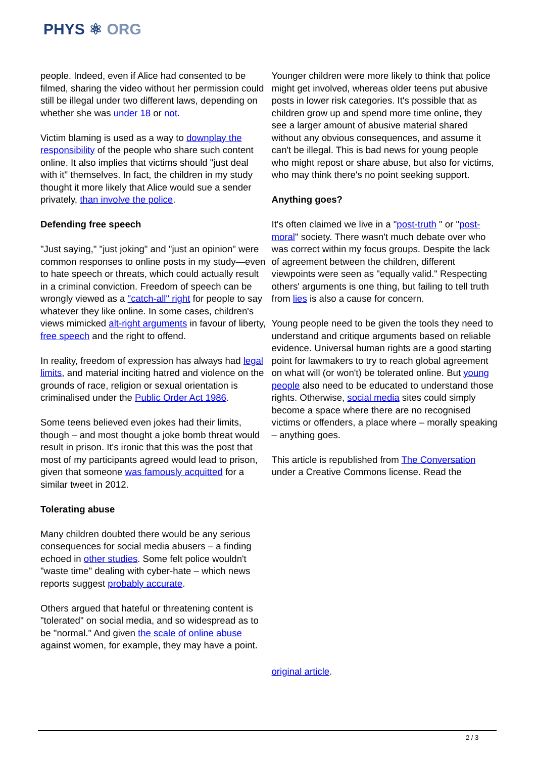PHYS ⚛ ORG
people. Indeed, even if Alice had consented to be filmed, sharing the video without her permission could still be illegal under two different laws, depending on whether she was under 18 or not.
Victim blaming is used as a way to downplay the responsibility of the people who share such content online. It also implies that victims should "just deal with it" themselves. In fact, the children in my study thought it more likely that Alice would sue a sender privately, than involve the police.
Defending free speech
"Just saying," "just joking" and "just an opinion" were common responses to online posts in my study—even to hate speech or threats, which could actually result in a criminal conviction. Freedom of speech can be wrongly viewed as a "catch-all" right for people to say whatever they like online. In some cases, children's views mimicked alt-right arguments in favour of liberty, free speech and the right to offend.
In reality, freedom of expression has always had legal limits, and material inciting hatred and violence on the grounds of race, religion or sexual orientation is criminalised under the Public Order Act 1986.
Some teens believed even jokes had their limits, though – and most thought a joke bomb threat would result in prison. It's ironic that this was the post that most of my participants agreed would lead to prison, given that someone was famously acquitted for a similar tweet in 2012.
Tolerating abuse
Many children doubted there would be any serious consequences for social media abusers – a finding echoed in other studies. Some felt police wouldn't "waste time" dealing with cyber-hate – which news reports suggest probably accurate.
Others argued that hateful or threatening content is "tolerated" on social media, and so widespread as to be "normal." And given the scale of online abuse against women, for example, they may have a point.
Younger children were more likely to think that police might get involved, whereas older teens put abusive posts in lower risk categories. It's possible that as children grow up and spend more time online, they see a larger amount of abusive material shared without any obvious consequences, and assume it can't be illegal. This is bad news for young people who might repost or share abuse, but also for victims, who may think there's no point seeking support.
Anything goes?
It's often claimed we live in a "post-truth " or "post-moral" society. There wasn't much debate over who was correct within my focus groups. Despite the lack of agreement between the children, different viewpoints were seen as "equally valid." Respecting others' arguments is one thing, but failing to tell truth from lies is also a cause for concern.
Young people need to be given the tools they need to understand and critique arguments based on reliable evidence. Universal human rights are a good starting point for lawmakers to try to reach global agreement on what will (or won't) be tolerated online. But young people also need to be educated to understand those rights. Otherwise, social media sites could simply become a space where there are no recognised victims or offenders, a place where – morally speaking – anything goes.
This article is republished from The Conversation under a Creative Commons license. Read the
original article.
2 / 3